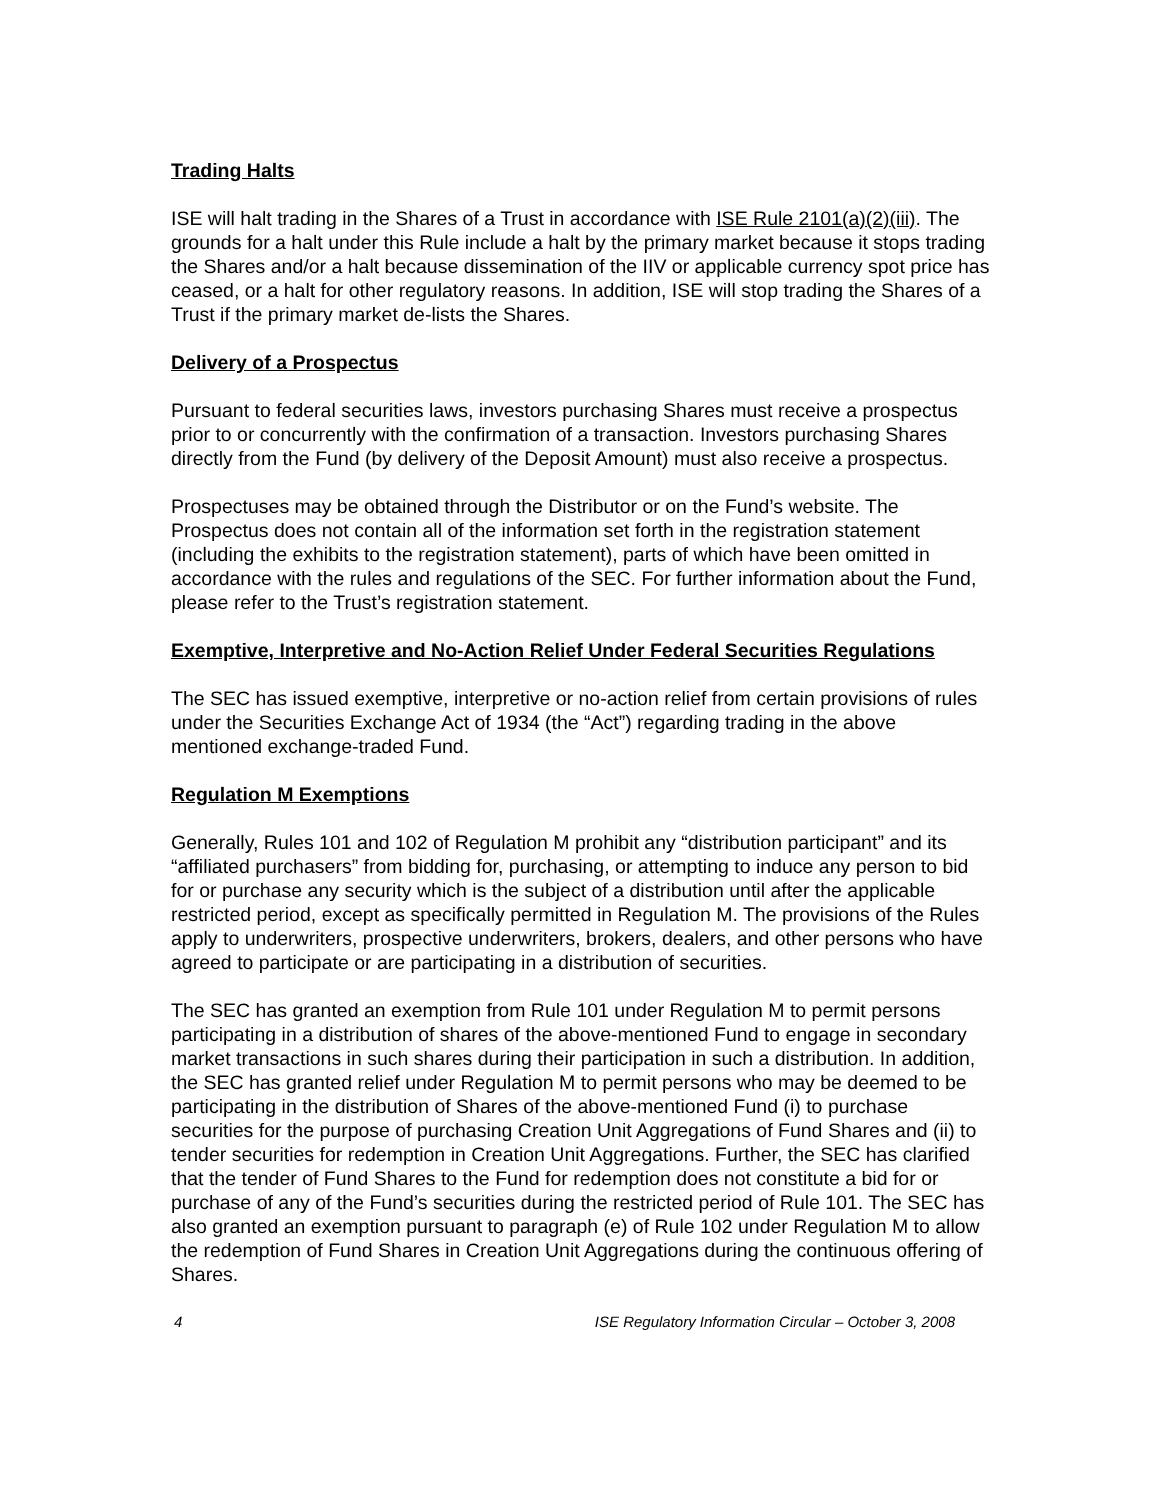Trading Halts
ISE will halt trading in the Shares of a Trust in accordance with ISE Rule 2101(a)(2)(iii). The grounds for a halt under this Rule include a halt by the primary market because it stops trading the Shares and/or a halt because dissemination of the IIV or applicable currency spot price has ceased, or a halt for other regulatory reasons. In addition, ISE will stop trading the Shares of a Trust if the primary market de-lists the Shares.
Delivery of a Prospectus
Pursuant to federal securities laws, investors purchasing Shares must receive a prospectus prior to or concurrently with the confirmation of a transaction. Investors purchasing Shares directly from the Fund (by delivery of the Deposit Amount) must also receive a prospectus.
Prospectuses may be obtained through the Distributor or on the Fund’s website. The Prospectus does not contain all of the information set forth in the registration statement (including the exhibits to the registration statement), parts of which have been omitted in accordance with the rules and regulations of the SEC. For further information about the Fund, please refer to the Trust’s registration statement.
Exemptive, Interpretive and No-Action Relief Under Federal Securities Regulations
The SEC has issued exemptive, interpretive or no-action relief from certain provisions of rules under the Securities Exchange Act of 1934 (the “Act”) regarding trading in the above mentioned exchange-traded Fund.
Regulation M Exemptions
Generally, Rules 101 and 102 of Regulation M prohibit any “distribution participant” and its “affiliated purchasers” from bidding for, purchasing, or attempting to induce any person to bid for or purchase any security which is the subject of a distribution until after the applicable restricted period, except as specifically permitted in Regulation M. The provisions of the Rules apply to underwriters, prospective underwriters, brokers, dealers, and other persons who have agreed to participate or are participating in a distribution of securities.
The SEC has granted an exemption from Rule 101 under Regulation M to permit persons participating in a distribution of shares of the above-mentioned Fund to engage in secondary market transactions in such shares during their participation in such a distribution. In addition, the SEC has granted relief under Regulation M to permit persons who may be deemed to be participating in the distribution of Shares of the above-mentioned Fund (i) to purchase securities for the purpose of purchasing Creation Unit Aggregations of Fund Shares and (ii) to tender securities for redemption in Creation Unit Aggregations. Further, the SEC has clarified that the tender of Fund Shares to the Fund for redemption does not constitute a bid for or purchase of any of the Fund’s securities during the restricted period of Rule 101. The SEC has also granted an exemption pursuant to paragraph (e) of Rule 102 under Regulation M to allow the redemption of Fund Shares in Creation Unit Aggregations during the continuous offering of Shares.
4 ISE Regulatory Information Circular – October 3, 2008